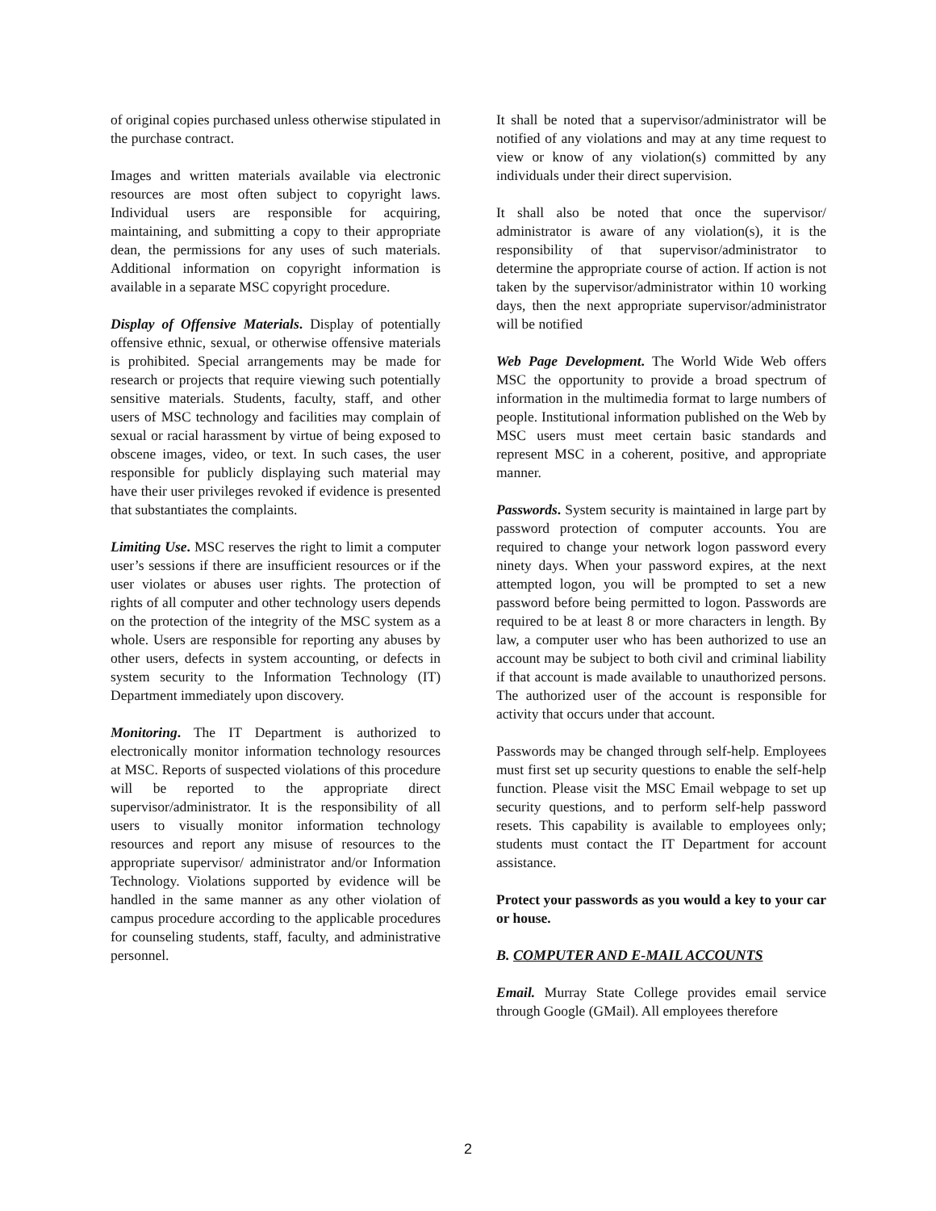of original copies purchased unless otherwise stipulated in the purchase contract.
Images and written materials available via electronic resources are most often subject to copyright laws. Individual users are responsible for acquiring, maintaining, and submitting a copy to their appropriate dean, the permissions for any uses of such materials. Additional information on copyright information is available in a separate MSC copyright procedure.
Display of Offensive Materials. Display of potentially offensive ethnic, sexual, or otherwise offensive materials is prohibited. Special arrangements may be made for research or projects that require viewing such potentially sensitive materials. Students, faculty, staff, and other users of MSC technology and facilities may complain of sexual or racial harassment by virtue of being exposed to obscene images, video, or text. In such cases, the user responsible for publicly displaying such material may have their user privileges revoked if evidence is presented that substantiates the complaints.
Limiting Use. MSC reserves the right to limit a computer user’s sessions if there are insufficient resources or if the user violates or abuses user rights. The protection of rights of all computer and other technology users depends on the protection of the integrity of the MSC system as a whole. Users are responsible for reporting any abuses by other users, defects in system accounting, or defects in system security to the Information Technology (IT) Department immediately upon discovery.
Monitoring. The IT Department is authorized to electronically monitor information technology resources at MSC. Reports of suspected violations of this procedure will be reported to the appropriate direct supervisor/administrator. It is the responsibility of all users to visually monitor information technology resources and report any misuse of resources to the appropriate supervisor/ administrator and/or Information Technology. Violations supported by evidence will be handled in the same manner as any other violation of campus procedure according to the applicable procedures for counseling students, staff, faculty, and administrative personnel.
It shall be noted that a supervisor/administrator will be notified of any violations and may at any time request to view or know of any violation(s) committed by any individuals under their direct supervision.
It shall also be noted that once the supervisor/ administrator is aware of any violation(s), it is the responsibility of that supervisor/administrator to determine the appropriate course of action. If action is not taken by the supervisor/administrator within 10 working days, then the next appropriate supervisor/administrator will be notified
Web Page Development. The World Wide Web offers MSC the opportunity to provide a broad spectrum of information in the multimedia format to large numbers of people. Institutional information published on the Web by MSC users must meet certain basic standards and represent MSC in a coherent, positive, and appropriate manner.
Passwords. System security is maintained in large part by password protection of computer accounts. You are required to change your network logon password every ninety days. When your password expires, at the next attempted logon, you will be prompted to set a new password before being permitted to logon. Passwords are required to be at least 8 or more characters in length. By law, a computer user who has been authorized to use an account may be subject to both civil and criminal liability if that account is made available to unauthorized persons. The authorized user of the account is responsible for activity that occurs under that account.
Passwords may be changed through self-help. Employees must first set up security questions to enable the self-help function. Please visit the MSC Email webpage to set up security questions, and to perform self-help password resets. This capability is available to employees only; students must contact the IT Department for account assistance.
Protect your passwords as you would a key to your car or house.
B. COMPUTER AND E-MAIL ACCOUNTS
Email. Murray State College provides email service through Google (GMail). All employees therefore
2